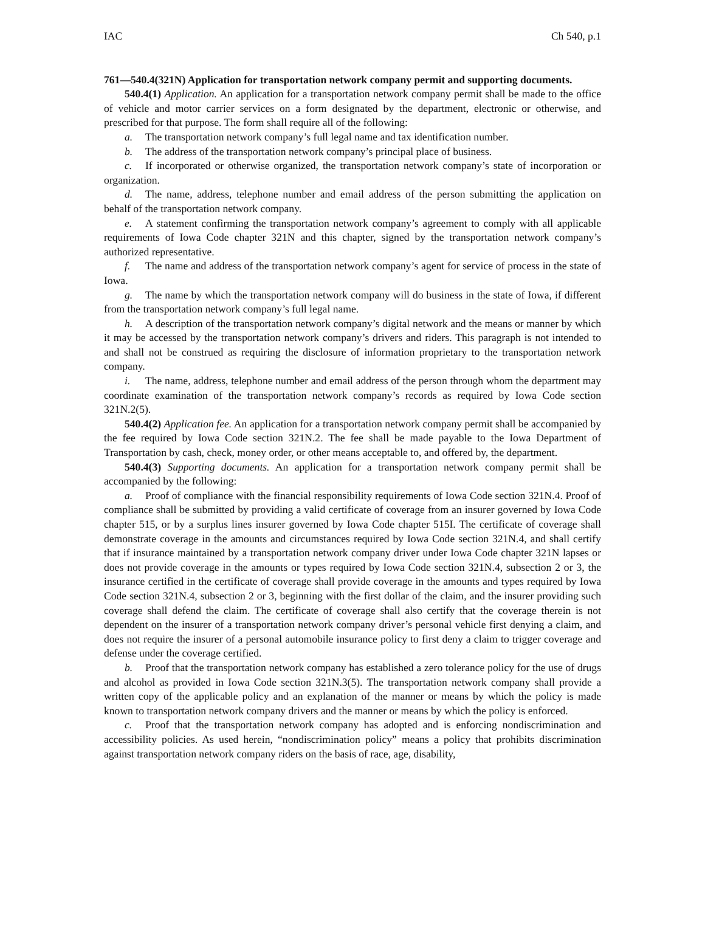IAC Ch 540, p.1
761—540.4(321N) Application for transportation network company permit and supporting documents.
540.4(1) Application. An application for a transportation network company permit shall be made to the office of vehicle and motor carrier services on a form designated by the department, electronic or otherwise, and prescribed for that purpose. The form shall require all of the following:
a. The transportation network company’s full legal name and tax identification number.
b. The address of the transportation network company’s principal place of business.
c. If incorporated or otherwise organized, the transportation network company’s state of incorporation or organization.
d. The name, address, telephone number and email address of the person submitting the application on behalf of the transportation network company.
e. A statement confirming the transportation network company’s agreement to comply with all applicable requirements of Iowa Code chapter 321N and this chapter, signed by the transportation network company’s authorized representative.
f. The name and address of the transportation network company’s agent for service of process in the state of Iowa.
g. The name by which the transportation network company will do business in the state of Iowa, if different from the transportation network company’s full legal name.
h. A description of the transportation network company’s digital network and the means or manner by which it may be accessed by the transportation network company’s drivers and riders. This paragraph is not intended to and shall not be construed as requiring the disclosure of information proprietary to the transportation network company.
i. The name, address, telephone number and email address of the person through whom the department may coordinate examination of the transportation network company’s records as required by Iowa Code section 321N.2(5).
540.4(2) Application fee. An application for a transportation network company permit shall be accompanied by the fee required by Iowa Code section 321N.2. The fee shall be made payable to the Iowa Department of Transportation by cash, check, money order, or other means acceptable to, and offered by, the department.
540.4(3) Supporting documents. An application for a transportation network company permit shall be accompanied by the following:
a. Proof of compliance with the financial responsibility requirements of Iowa Code section 321N.4. Proof of compliance shall be submitted by providing a valid certificate of coverage from an insurer governed by Iowa Code chapter 515, or by a surplus lines insurer governed by Iowa Code chapter 515I. The certificate of coverage shall demonstrate coverage in the amounts and circumstances required by Iowa Code section 321N.4, and shall certify that if insurance maintained by a transportation network company driver under Iowa Code chapter 321N lapses or does not provide coverage in the amounts or types required by Iowa Code section 321N.4, subsection 2 or 3, the insurance certified in the certificate of coverage shall provide coverage in the amounts and types required by Iowa Code section 321N.4, subsection 2 or 3, beginning with the first dollar of the claim, and the insurer providing such coverage shall defend the claim. The certificate of coverage shall also certify that the coverage therein is not dependent on the insurer of a transportation network company driver’s personal vehicle first denying a claim, and does not require the insurer of a personal automobile insurance policy to first deny a claim to trigger coverage and defense under the coverage certified.
b. Proof that the transportation network company has established a zero tolerance policy for the use of drugs and alcohol as provided in Iowa Code section 321N.3(5). The transportation network company shall provide a written copy of the applicable policy and an explanation of the manner or means by which the policy is made known to transportation network company drivers and the manner or means by which the policy is enforced.
c. Proof that the transportation network company has adopted and is enforcing nondiscrimination and accessibility policies. As used herein, “nondiscrimination policy” means a policy that prohibits discrimination against transportation network company riders on the basis of race, age, disability,